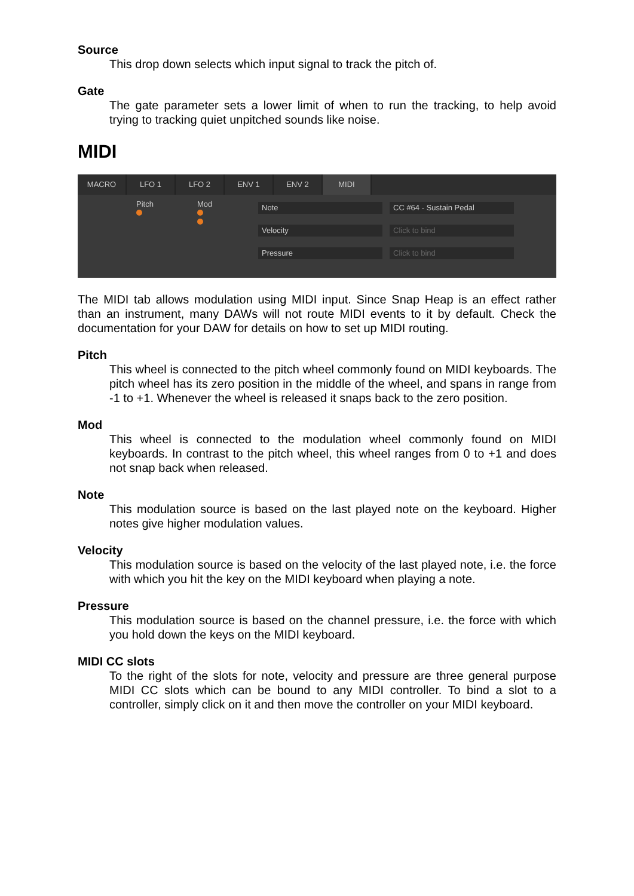Source
This drop down selects which input signal to track the pitch of.
Gate
The gate parameter sets a lower limit of when to run the tracking, to help avoid trying to tracking quiet unpitched sounds like noise.
MIDI
MACRO LFO 1 LFO 2 ENV 1 ENV 2 MIDI
Pitch
Mod
Note
Velocity
Pressure
CC #64 - Sustain Pedal
Click to bind
Click to bind
The MIDI tab allows modulation using MIDI input. Since Snap Heap is an effect rather than an instrument, many DAWs will not route MIDI events to it by default. Check the documentation for your DAW for details on how to set up MIDI routing.
Pitch
This wheel is connected to the pitch wheel commonly found on MIDI keyboards. The pitch wheel has its zero position in the middle of the wheel, and spans in range from -1 to +1. Whenever the wheel is released it snaps back to the zero position.
Mod
This wheel is connected to the modulation wheel commonly found on MIDI keyboards. In contrast to the pitch wheel, this wheel ranges from 0 to +1 and does not snap back when released.
Note
This modulation source is based on the last played note on the keyboard. Higher notes give higher modulation values.
Velocity
This modulation source is based on the velocity of the last played note, i.e. the force with which you hit the key on the MIDI keyboard when playing a note.
Pressure
This modulation source is based on the channel pressure, i.e. the force with which you hold down the keys on the MIDI keyboard.
MIDI CC slots
To the right of the slots for note, velocity and pressure are three general purpose MIDI CC slots which can be bound to any MIDI controller. To bind a slot to a controller, simply click on it and then move the controller on your MIDI keyboard.